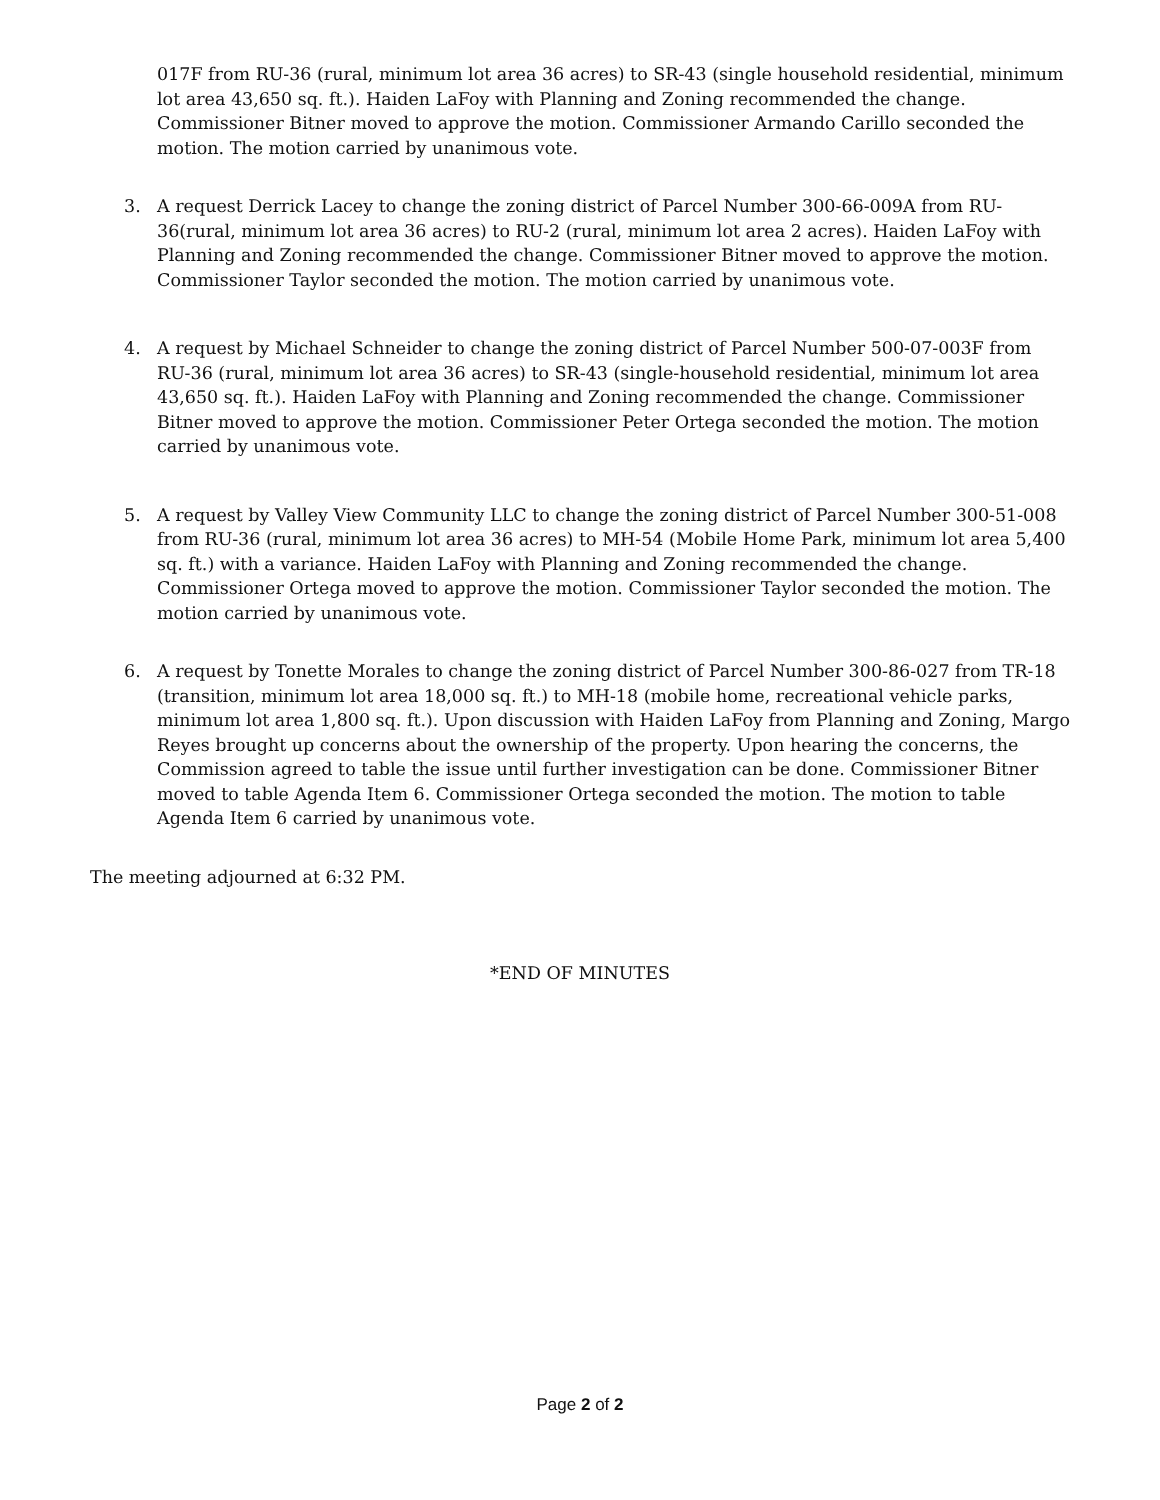017F from RU-36 (rural, minimum lot area 36 acres) to SR-43 (single household residential, minimum lot area 43,650 sq. ft.). Haiden LaFoy with Planning and Zoning recommended the change. Commissioner Bitner moved to approve the motion. Commissioner Armando Carillo seconded the motion. The motion carried by unanimous vote.
3. A request Derrick Lacey to change the zoning district of Parcel Number 300-66-009A from RU-36(rural, minimum lot area 36 acres) to RU-2 (rural, minimum lot area 2 acres). Haiden LaFoy with Planning and Zoning recommended the change. Commissioner Bitner moved to approve the motion. Commissioner Taylor seconded the motion. The motion carried by unanimous vote.
4. A request by Michael Schneider to change the zoning district of Parcel Number 500-07-003F from RU-36 (rural, minimum lot area 36 acres) to SR-43 (single-household residential, minimum lot area 43,650 sq. ft.). Haiden LaFoy with Planning and Zoning recommended the change. Commissioner Bitner moved to approve the motion. Commissioner Peter Ortega seconded the motion. The motion carried by unanimous vote.
5. A request by Valley View Community LLC to change the zoning district of Parcel Number 300-51-008 from RU-36 (rural, minimum lot area 36 acres) to MH-54 (Mobile Home Park, minimum lot area 5,400 sq. ft.) with a variance. Haiden LaFoy with Planning and Zoning recommended the change. Commissioner Ortega moved to approve the motion. Commissioner Taylor seconded the motion. The motion carried by unanimous vote.
6. A request by Tonette Morales to change the zoning district of Parcel Number 300-86-027 from TR-18 (transition, minimum lot area 18,000 sq. ft.) to MH-18 (mobile home, recreational vehicle parks, minimum lot area 1,800 sq. ft.). Upon discussion with Haiden LaFoy from Planning and Zoning, Margo Reyes brought up concerns about the ownership of the property. Upon hearing the concerns, the Commission agreed to table the issue until further investigation can be done. Commissioner Bitner moved to table Agenda Item 6. Commissioner Ortega seconded the motion. The motion to table Agenda Item 6 carried by unanimous vote.
The meeting adjourned at 6:32 PM.
*END OF MINUTES
Page 2 of 2